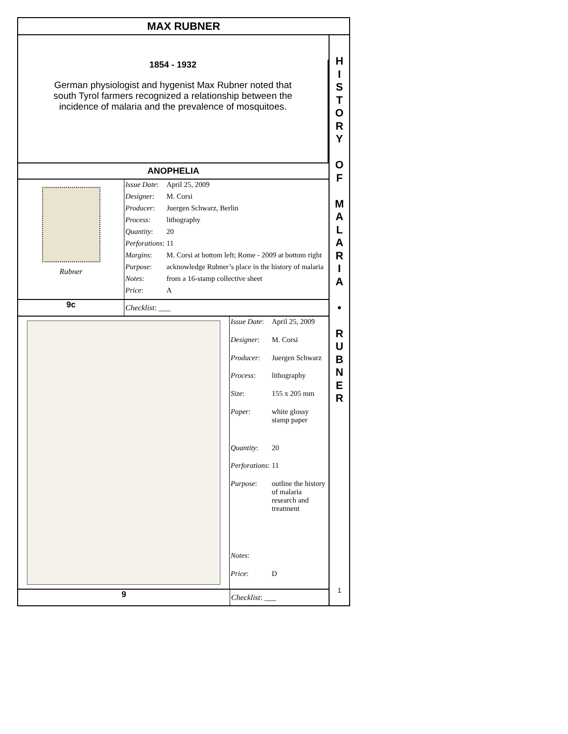MAX RUBNER
1854 - 1932
German physiologist and hygenist Max Rubner noted that
south Tyrol farmers recognized a relationship between the
incidence of malaria and the prevalence of mosquitoes.
ANOPHELIA
Rubner
| Issue Date : | April 25, 2009 |
| Designer : | M. Corsi |
| Producer : | Juergen Schwarz, Berlin |
| Process : | lithography |
| Quantity : | 20 |
| Perforations : | 11 |
| Margins : | M. Corsi at bottom left; Rome - 2009 at bottom right |
| Purpose : | acknowledge Rubner’s place in the history of malaria |
| Notes : | from a 16-stamp collective sheet |
| Price : | A |
9c Checklist: ___
| Issue Date : | April 25, 2009 |
| Designer : | M. Corsi |
| Producer : | Juergen Schwarz |
| Process : | lithography |
| Size : | 155 x 205 mm |
| Paper : | white glossy stamp paper |
| Quantity : | 20 |
| Perforations : | 11 |
| Purpose : | outline the history of malaria research and treatment |
| Notes : | |
| Price : | D |
9 Checklist: ___
H
I
S
T
O
R
Y
O
F
M
A
L
A
R
I
A
•
R
U
B
N
E
R
1